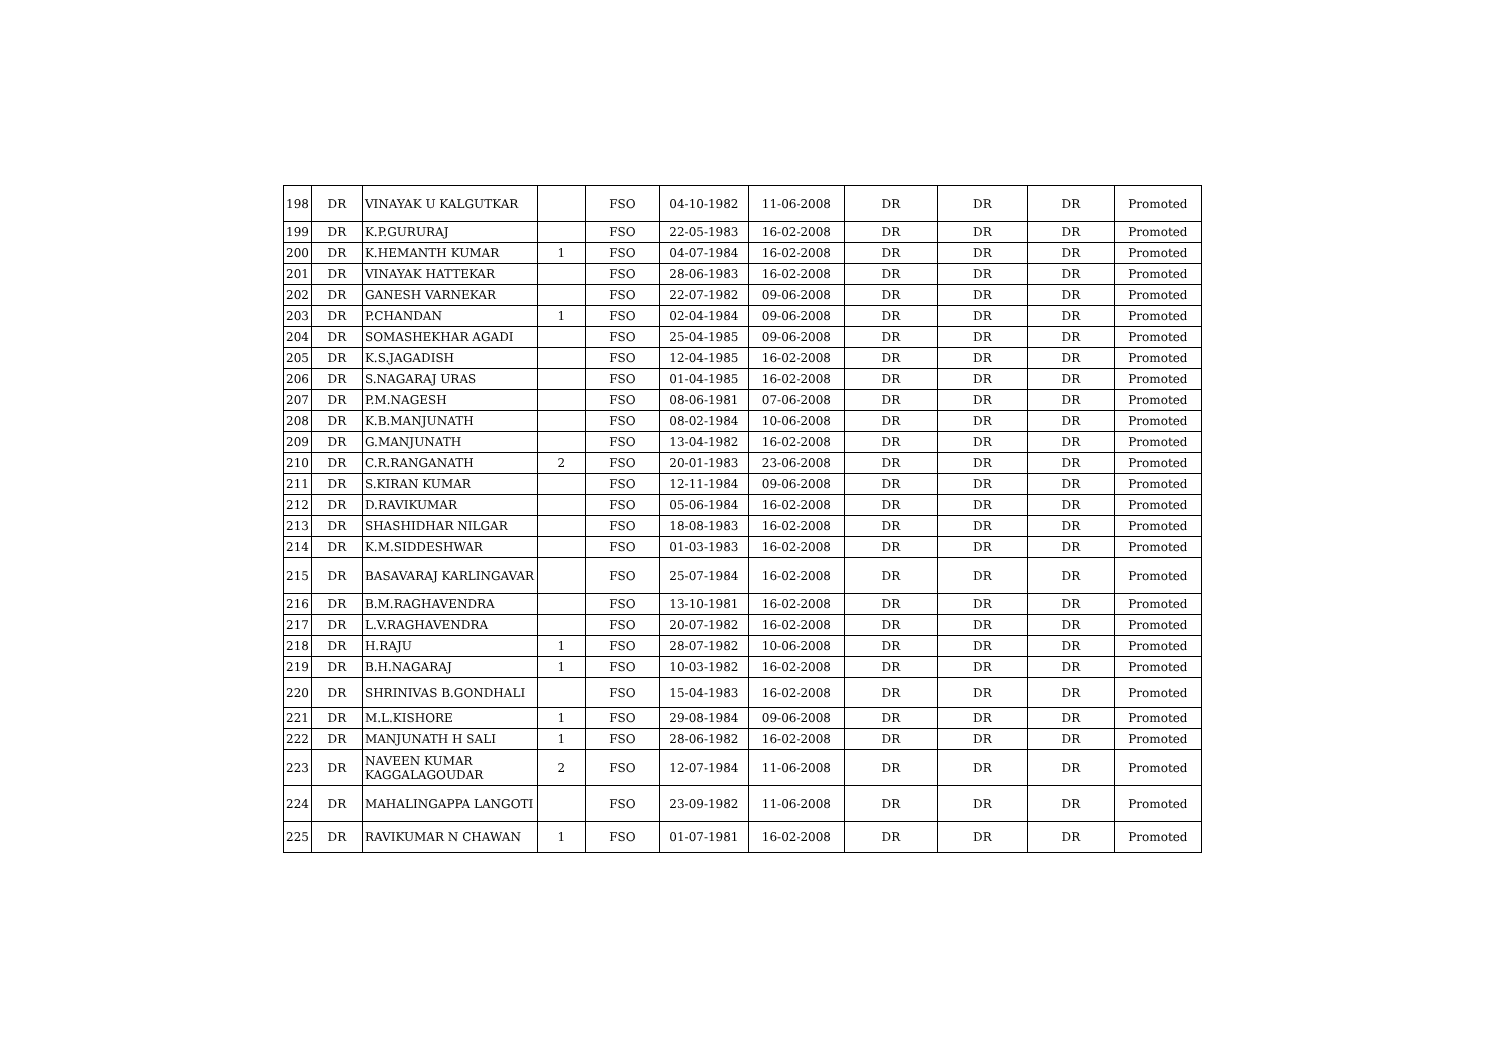| 198 | DR | VINAYAK U KALGUTKAR | | FSO | 04-10-1982 | 11-06-2008 | DR | DR | DR | Promoted |
| 199 | DR | K.P.GURURAJ | | FSO | 22-05-1983 | 16-02-2008 | DR | DR | DR | Promoted |
| 200 | DR | K.HEMANTH KUMAR | 1 | FSO | 04-07-1984 | 16-02-2008 | DR | DR | DR | Promoted |
| 201 | DR | VINAYAK HATTEKAR | | FSO | 28-06-1983 | 16-02-2008 | DR | DR | DR | Promoted |
| 202 | DR | GANESH VARNEKAR | | FSO | 22-07-1982 | 09-06-2008 | DR | DR | DR | Promoted |
| 203 | DR | P.CHANDAN | 1 | FSO | 02-04-1984 | 09-06-2008 | DR | DR | DR | Promoted |
| 204 | DR | SOMASHEKHAR AGADI | | FSO | 25-04-1985 | 09-06-2008 | DR | DR | DR | Promoted |
| 205 | DR | K.S.JAGADISH | | FSO | 12-04-1985 | 16-02-2008 | DR | DR | DR | Promoted |
| 206 | DR | S.NAGARAJ URAS | | FSO | 01-04-1985 | 16-02-2008 | DR | DR | DR | Promoted |
| 207 | DR | P.M.NAGESH | | FSO | 08-06-1981 | 07-06-2008 | DR | DR | DR | Promoted |
| 208 | DR | K.B.MANJUNATH | | FSO | 08-02-1984 | 10-06-2008 | DR | DR | DR | Promoted |
| 209 | DR | G.MANJUNATH | | FSO | 13-04-1982 | 16-02-2008 | DR | DR | DR | Promoted |
| 210 | DR | C.R.RANGANATH | 2 | FSO | 20-01-1983 | 23-06-2008 | DR | DR | DR | Promoted |
| 211 | DR | S.KIRAN KUMAR | | FSO | 12-11-1984 | 09-06-2008 | DR | DR | DR | Promoted |
| 212 | DR | D.RAVIKUMAR | | FSO | 05-06-1984 | 16-02-2008 | DR | DR | DR | Promoted |
| 213 | DR | SHASHIDHAR NILGAR | | FSO | 18-08-1983 | 16-02-2008 | DR | DR | DR | Promoted |
| 214 | DR | K.M.SIDDESHWAR | | FSO | 01-03-1983 | 16-02-2008 | DR | DR | DR | Promoted |
| 215 | DR | BASAVARAJ KARLINGAVAR | | FSO | 25-07-1984 | 16-02-2008 | DR | DR | DR | Promoted |
| 216 | DR | B.M.RAGHAVENDRA | | FSO | 13-10-1981 | 16-02-2008 | DR | DR | DR | Promoted |
| 217 | DR | L.V.RAGHAVENDRA | | FSO | 20-07-1982 | 16-02-2008 | DR | DR | DR | Promoted |
| 218 | DR | H.RAJU | 1 | FSO | 28-07-1982 | 10-06-2008 | DR | DR | DR | Promoted |
| 219 | DR | B.H.NAGARAJ | 1 | FSO | 10-03-1982 | 16-02-2008 | DR | DR | DR | Promoted |
| 220 | DR | SHRINIVAS B.GONDHALI | | FSO | 15-04-1983 | 16-02-2008 | DR | DR | DR | Promoted |
| 221 | DR | M.L.KISHORE | 1 | FSO | 29-08-1984 | 09-06-2008 | DR | DR | DR | Promoted |
| 222 | DR | MANJUNATH H SALI | 1 | FSO | 28-06-1982 | 16-02-2008 | DR | DR | DR | Promoted |
| 223 | DR | NAVEEN KUMAR KAGGALAGOUDAR | 2 | FSO | 12-07-1984 | 11-06-2008 | DR | DR | DR | Promoted |
| 224 | DR | MAHALINGAPPA LANGOTI | | FSO | 23-09-1982 | 11-06-2008 | DR | DR | DR | Promoted |
| 225 | DR | RAVIKUMAR N CHAWAN | 1 | FSO | 01-07-1981 | 16-02-2008 | DR | DR | DR | Promoted |